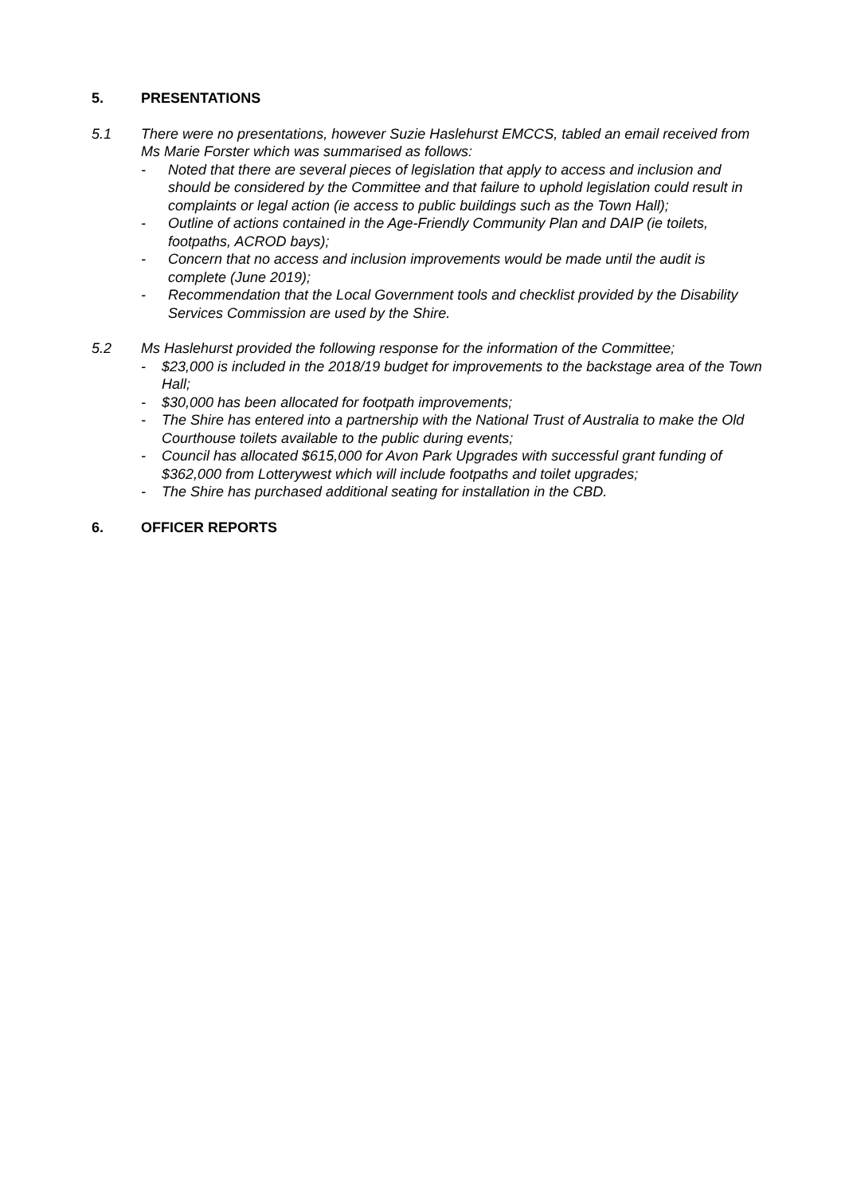5. PRESENTATIONS
5.1 There were no presentations, however Suzie Haslehurst EMCCS, tabled an email received from Ms Marie Forster which was summarised as follows:
- Noted that there are several pieces of legislation that apply to access and inclusion and should be considered by the Committee and that failure to uphold legislation could result in complaints or legal action (ie access to public buildings such as the Town Hall);
- Outline of actions contained in the Age-Friendly Community Plan and DAIP (ie toilets, footpaths, ACROD bays);
- Concern that no access and inclusion improvements would be made until the audit is complete (June 2019);
- Recommendation that the Local Government tools and checklist provided by the Disability Services Commission are used by the Shire.
5.2 Ms Haslehurst provided the following response for the information of the Committee;
- $23,000 is included in the 2018/19 budget for improvements to the backstage area of the Town Hall;
- $30,000 has been allocated for footpath improvements;
- The Shire has entered into a partnership with the National Trust of Australia to make the Old Courthouse toilets available to the public during events;
- Council has allocated $615,000 for Avon Park Upgrades with successful grant funding of $362,000 from Lotterywest which will include footpaths and toilet upgrades;
- The Shire has purchased additional seating for installation in the CBD.
6. OFFICER REPORTS